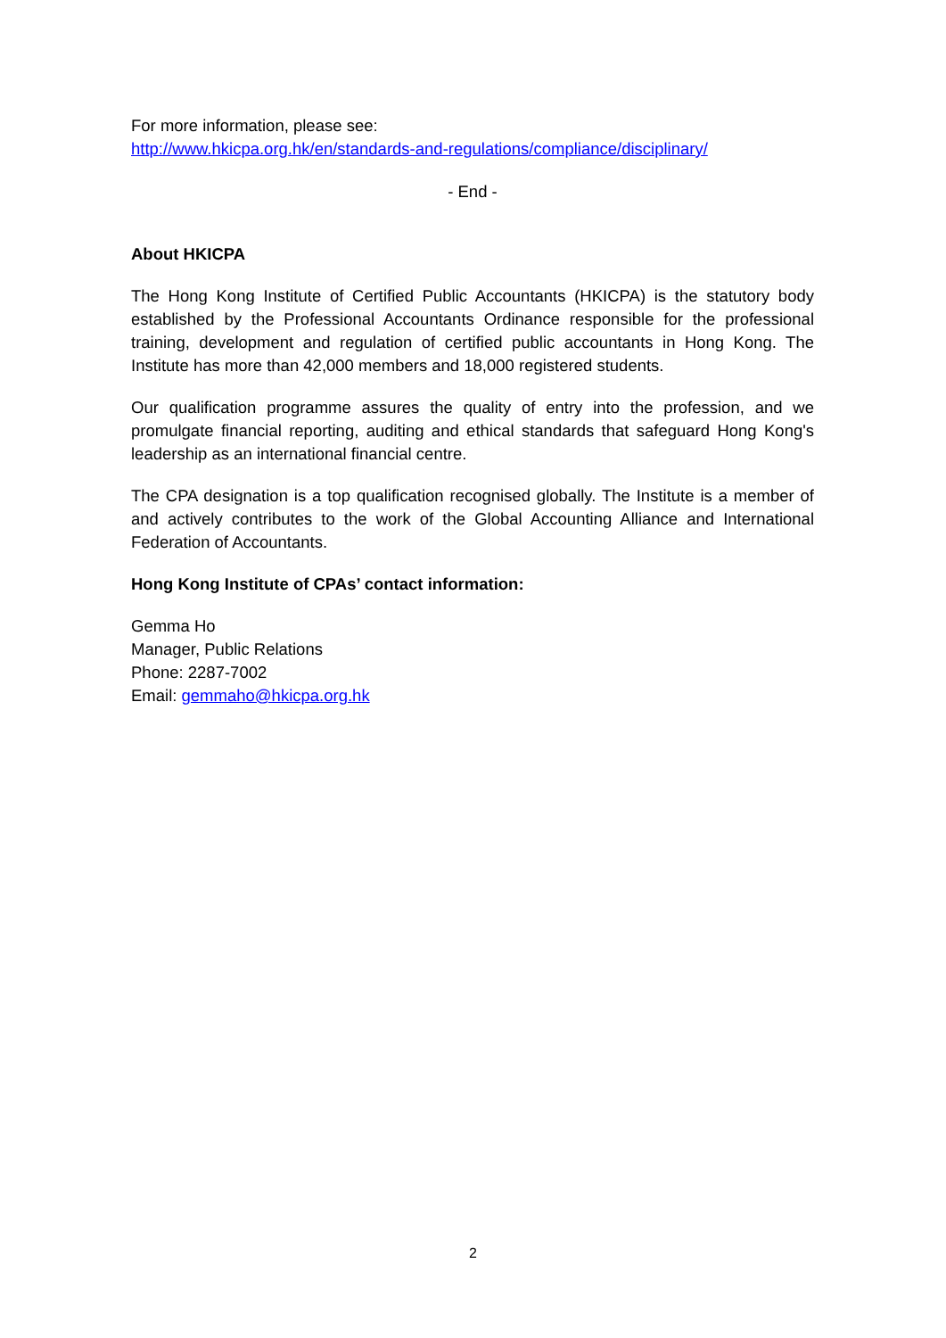For more information, please see:
http://www.hkicpa.org.hk/en/standards-and-regulations/compliance/disciplinary/
- End -
About HKICPA
The Hong Kong Institute of Certified Public Accountants (HKICPA) is the statutory body established by the Professional Accountants Ordinance responsible for the professional training, development and regulation of certified public accountants in Hong Kong. The Institute has more than 42,000 members and 18,000 registered students.
Our qualification programme assures the quality of entry into the profession, and we promulgate financial reporting, auditing and ethical standards that safeguard Hong Kong's leadership as an international financial centre.
The CPA designation is a top qualification recognised globally. The Institute is a member of and actively contributes to the work of the Global Accounting Alliance and International Federation of Accountants.
Hong Kong Institute of CPAs’ contact information:
Gemma Ho
Manager, Public Relations
Phone: 2287-7002
Email: gemmaho@hkicpa.org.hk
2